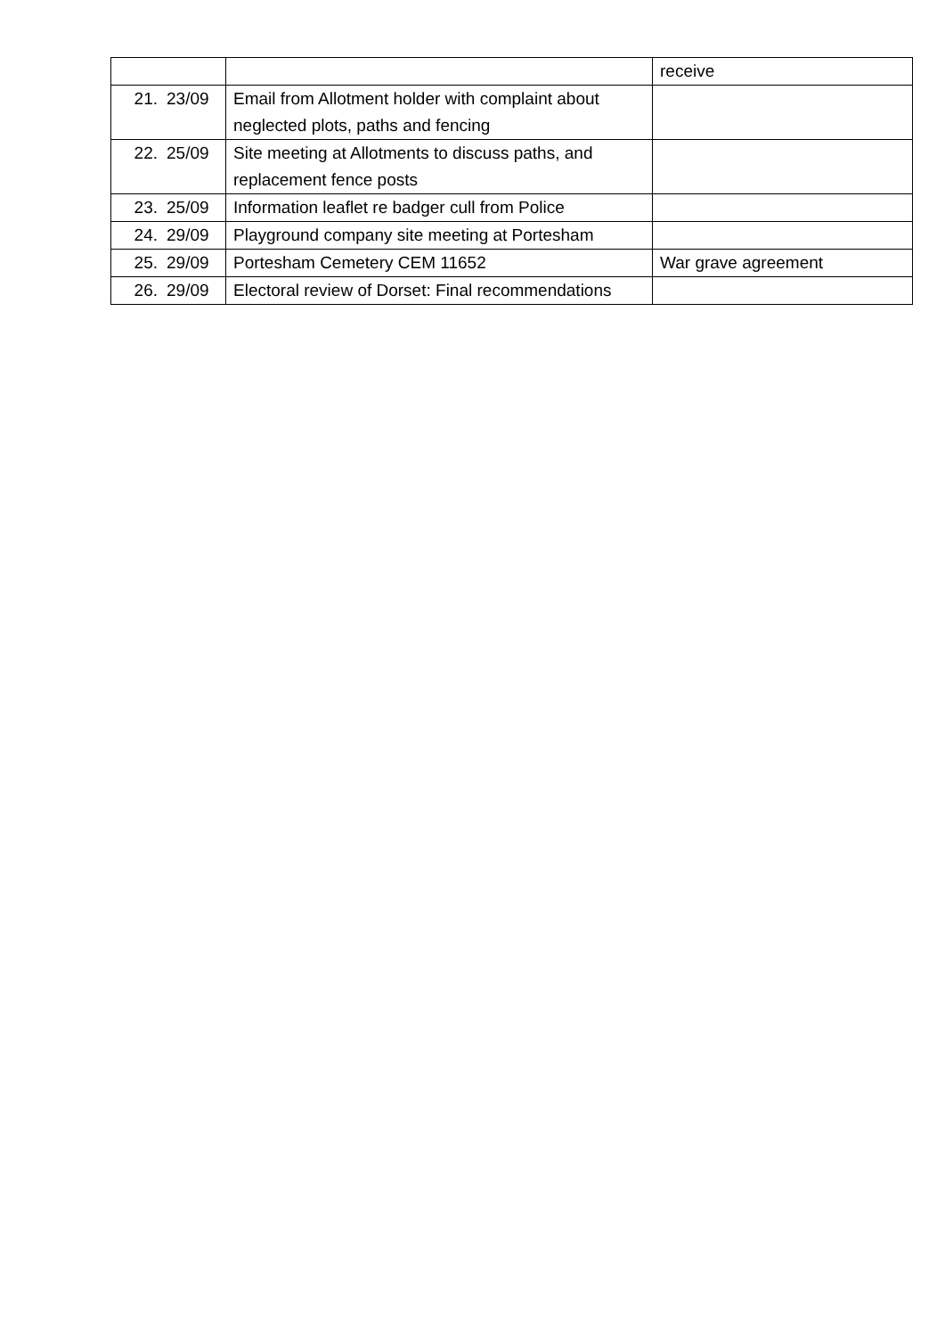| | | | receive |
| 21. | 23/09 | Email from Allotment holder with complaint about neglected plots, paths and fencing | |
| 22. | 25/09 | Site meeting at Allotments to discuss paths, and replacement fence posts | |
| 23. | 25/09 | Information leaflet re badger cull from Police | |
| 24. | 29/09 | Playground company site meeting at Portesham | |
| 25. | 29/09 | Portesham Cemetery CEM 11652 | War grave agreement |
| 26. | 29/09 | Electoral review of Dorset: Final recommendations | |